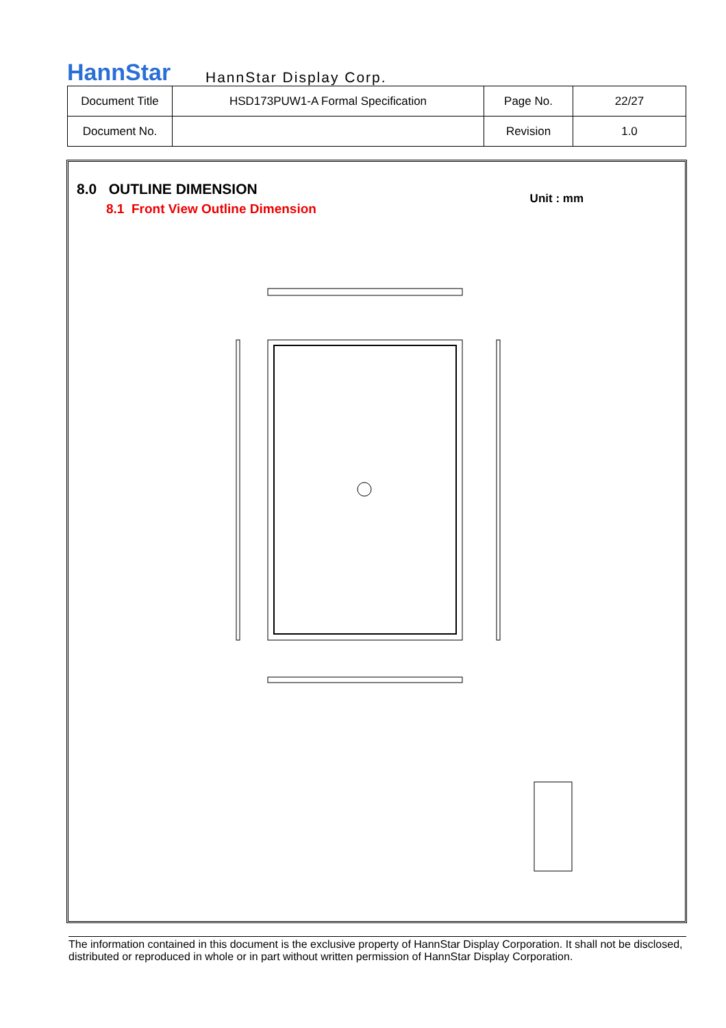HannStar HannStar Display Corp.
| Document Title | HSD173PUW1-A Formal Specification | Page No. | 22/27 |
| Document No. | | Revision | 1.0 |
8.0 OUTLINE DIMENSION
8.1 Front View Outline Dimension
Unit : mm
The information contained in this document is the exclusive property of HannStar Display Corporation. It shall not be disclosed, distributed or reproduced in whole or in part without written permission of HannStar Display Corporation.